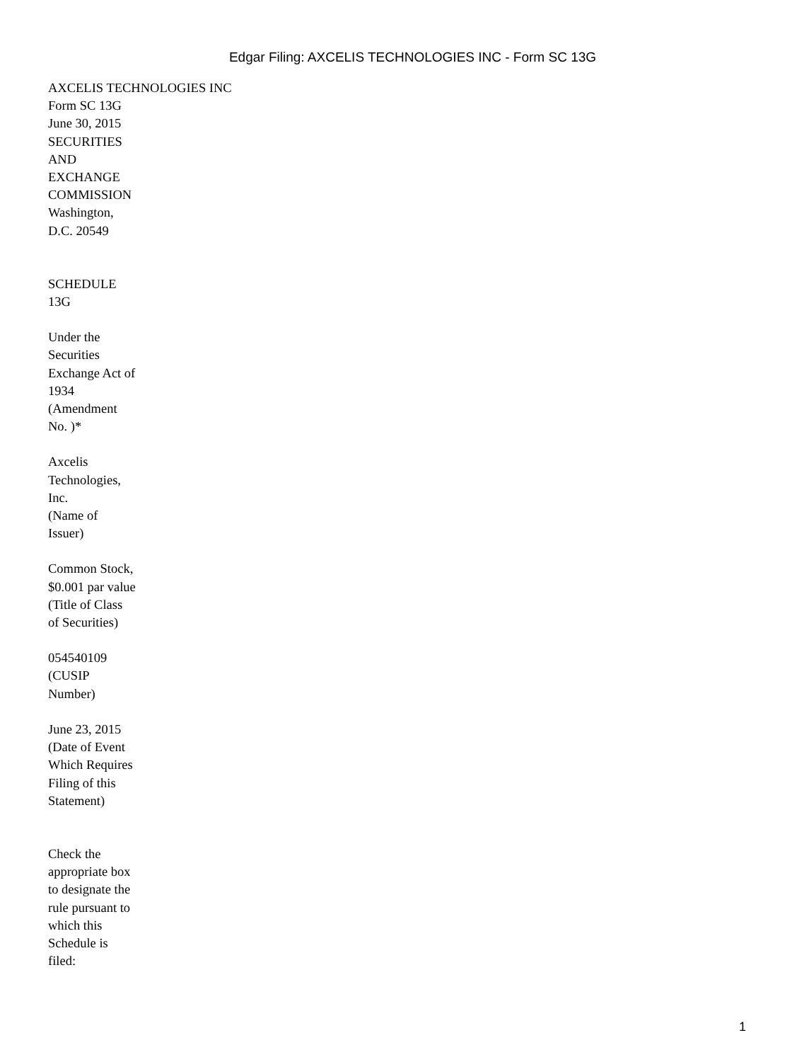Edgar Filing: AXCELIS TECHNOLOGIES INC - Form SC 13G
AXCELIS TECHNOLOGIES INC
Form SC 13G
June 30, 2015
SECURITIES
AND
EXCHANGE
COMMISSION
Washington,
D.C. 20549
SCHEDULE
13G
Under the
Securities
Exchange Act of
1934
(Amendment
No. )*
Axcelis
Technologies,
Inc.
(Name of
Issuer)
Common Stock,
$0.001 par value
(Title of Class
of Securities)
054540109
(CUSIP
Number)
June 23, 2015
(Date of Event
Which Requires
Filing of this
Statement)
Check the
appropriate box
to designate the
rule pursuant to
which this
Schedule is
filed:
1